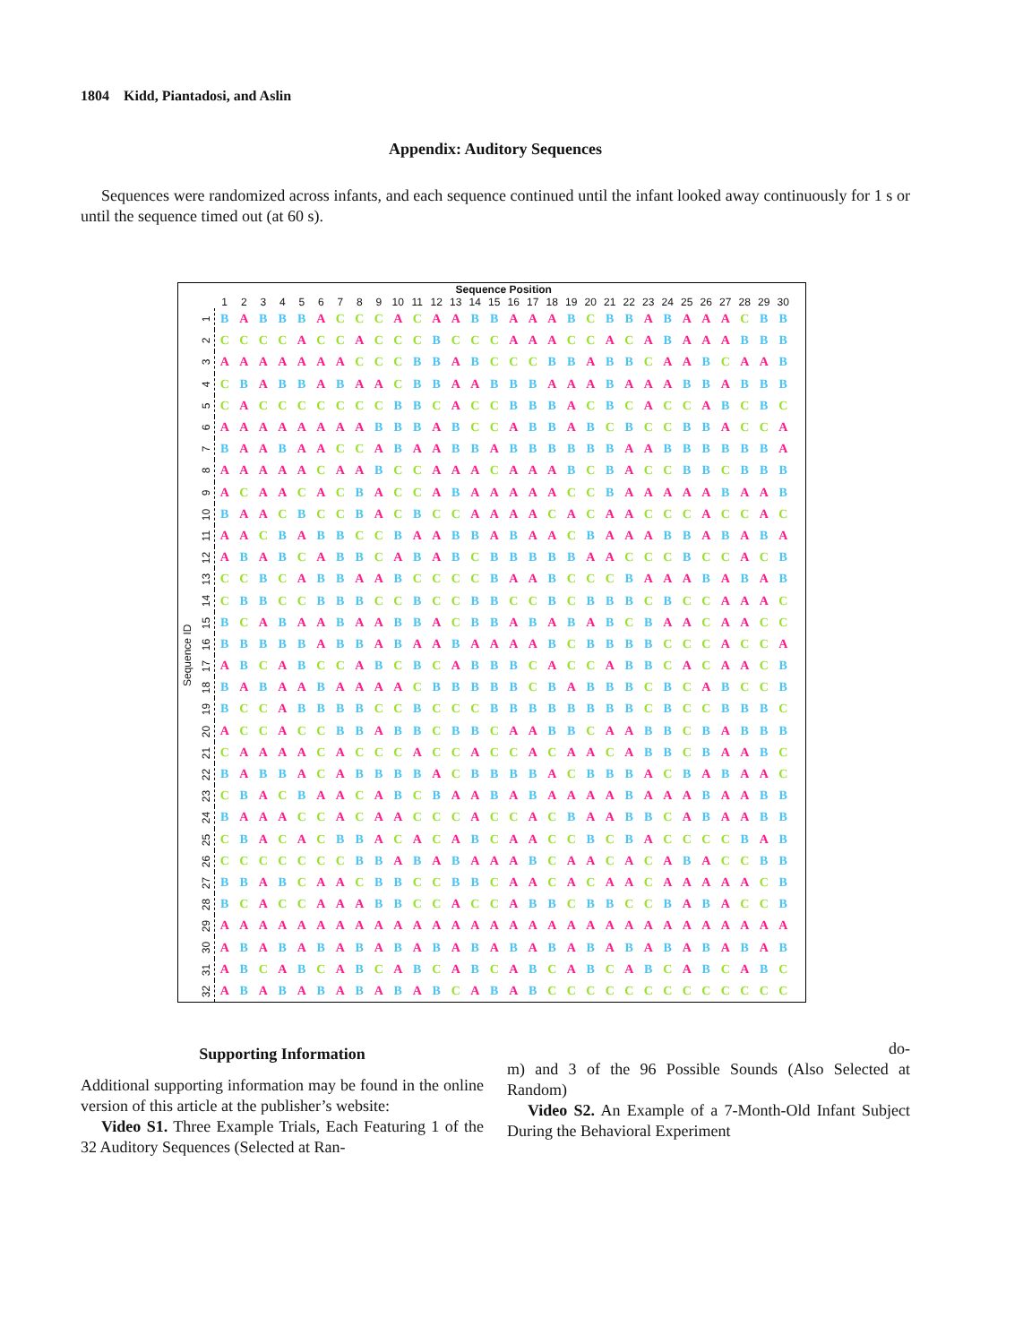1804 Kidd, Piantadosi, and Aslin
Appendix: Auditory Sequences
Sequences were randomized across infants, and each sequence continued until the infant looked away continuously for 1 s or until the sequence timed out (at 60 s).
| | | Sequence Position | | | | | | | | | | | | | | | | | | | | | | | | | | | | | |
| --- | --- | --- | --- | --- | --- | --- | --- | --- | --- | --- | --- | --- | --- | --- | --- | --- | --- | --- | --- | --- | --- | --- | --- | --- | --- | --- | --- | --- | --- | --- | --- |
| | | 1 | 2 | 3 | 4 | 5 | 6 | 7 | 8 | 9 | 10 | 11 | 12 | 13 | 14 | 15 | 16 | 17 | 18 | 19 | 20 | 21 | 22 | 23 | 24 | 25 | 26 | 27 | 28 | 29 | 30 |
| Sequence ID | | | | | | | | | | | | | | | | | | | | | | | | | | | | | | | |
| | 1 | B | A | B | B | B | A | C | C | C | A | C | A | A | B | B | A | A | A | B | C | B | B | A | B | A | A | A | C | B | B |
| | 2 | C | C | C | C | A | C | C | A | C | C | C | B | C | C | C | A | A | A | C | C | A | C | A | B | A | A | A | B | B | B |
| | 3 | A | A | A | A | A | A | A | C | C | C | B | B | A | B | C | C | C | B | B | A | B | B | C | A | A | B | C | A | A | B |
| | 4 | C | B | A | B | B | A | B | A | A | C | B | B | A | A | B | B | B | A | A | A | B | A | A | A | B | B | A | B | B | B |
| | 5 | C | A | C | C | C | C | C | C | C | B | B | C | A | C | C | B | B | B | A | C | B | C | A | C | C | A | B | C | B | C |
| | 6 | A | A | A | A | A | A | A | A | B | B | B | A | B | C | C | A | B | B | A | B | C | B | C | C | B | B | A | C | C | A |
| | 7 | B | A | A | B | A | A | C | C | A | B | A | A | B | B | A | B | B | B | B | B | B | A | A | B | B | B | B | B | B | A |
| | 8 | A | A | A | A | A | C | A | A | B | C | C | A | A | A | C | A | A | A | B | C | B | A | C | C | B | B | C | B | B | B |
| | 9 | A | C | A | A | C | A | C | B | A | C | C | A | B | A | A | A | A | A | C | C | B | A | A | A | A | A | B | A | A | B |
| | 10 | B | A | A | C | B | C | C | B | A | C | B | C | C | A | A | A | A | C | A | C | A | A | C | C | C | A | C | C | A | C |
| | 11 | A | A | C | B | A | B | B | C | C | B | A | A | B | B | A | B | A | A | C | B | A | A | A | B | B | A | B | A | B | A |
| | 12 | A | B | A | B | C | A | B | B | C | A | B | A | B | C | B | B | B | B | B | A | A | C | C | C | B | C | C | A | C | B |
| | 13 | C | C | B | C | A | B | B | A | A | B | C | C | C | C | B | A | A | B | C | C | C | B | A | A | A | B | A | B | A | B |
| | 14 | C | B | B | C | C | B | B | B | C | C | B | C | C | B | B | C | C | B | C | B | B | B | C | B | C | C | A | A | A | C |
| | 15 | B | C | A | B | A | A | B | A | A | B | B | A | C | B | B | A | B | A | B | A | B | C | B | A | A | C | A | A | C | C |
| | 16 | B | B | B | B | B | A | B | B | A | B | A | A | B | A | A | A | A | B | C | B | B | B | B | C | C | C | A | C | C | A |
| | 17 | A | B | C | A | B | C | C | A | B | C | B | C | A | B | B | B | C | A | C | C | A | B | B | C | A | C | A | A | C | B |
| | 18 | B | A | B | A | A | B | A | A | A | A | C | B | B | B | B | B | C | B | A | B | B | B | C | B | C | A | B | C | C | B |
| | 19 | B | C | C | A | B | B | B | B | C | C | B | C | C | C | B | B | B | B | B | B | B | B | C | B | C | C | B | B | B | C |
| | 20 | A | C | C | A | C | C | B | B | A | B | B | C | B | B | C | A | A | B | B | C | A | A | B | B | C | B | A | B | B | B |
| | 21 | C | A | A | A | A | C | A | C | C | C | A | C | C | A | C | C | A | C | A | A | C | A | B | B | C | B | A | A | B | C |
| | 22 | B | A | B | B | A | C | A | B | B | B | B | A | C | B | B | B | B | A | C | B | B | B | A | C | B | A | B | A | A | C |
| | 23 | C | B | A | C | B | A | A | C | A | B | C | B | A | A | B | A | B | A | A | A | A | B | A | A | A | B | A | A | B | B |
| | 24 | B | A | A | A | C | C | A | C | A | A | C | C | C | A | C | C | A | C | B | A | A | B | B | C | A | B | A | A | B | B |
| | 25 | C | B | A | C | A | C | B | B | A | C | A | C | A | B | C | A | A | C | C | B | C | B | A | C | C | C | C | B | A | B |
| | 26 | C | C | C | C | C | C | C | B | B | A | B | A | B | A | A | A | B | C | A | A | C | A | C | A | B | A | C | C | B | B |
| | 27 | B | B | A | B | C | A | A | C | B | B | C | C | B | B | C | A | A | C | A | C | A | A | C | A | A | A | A | A | C | B |
| | 28 | B | C | A | C | C | A | A | A | B | B | C | C | A | C | C | A | B | B | C | B | B | C | C | B | A | B | A | C | C | B |
| | 29 | A | A | A | A | A | A | A | A | A | A | A | A | A | A | A | A | A | A | A | A | A | A | A | A | A | A | A | A | A | A |
| | 30 | A | B | A | B | A | B | A | B | A | B | A | B | A | B | A | B | A | B | A | B | A | B | A | B | A | B | A | B | A | B |
| | 31 | A | B | C | A | B | C | A | B | C | A | B | C | A | B | C | A | B | C | A | B | C | A | B | C | A | B | C | A | B | C |
| | 32 | A | B | A | B | A | B | A | B | A | B | A | B | C | A | B | A | B | C | C | C | C | C | C | C | C | C | C | C | C | C |
Supporting Information
Additional supporting information may be found in the online version of this article at the publisher’s website:
Video S1. Three Example Trials, Each Featuring 1 of the 32 Auditory Sequences (Selected at Ran-
do-
m) and 3 of the 96 Possible Sounds (Also Selected at Random)
Video S2. An Example of a 7-Month-Old Infant Subject During the Behavioral Experiment